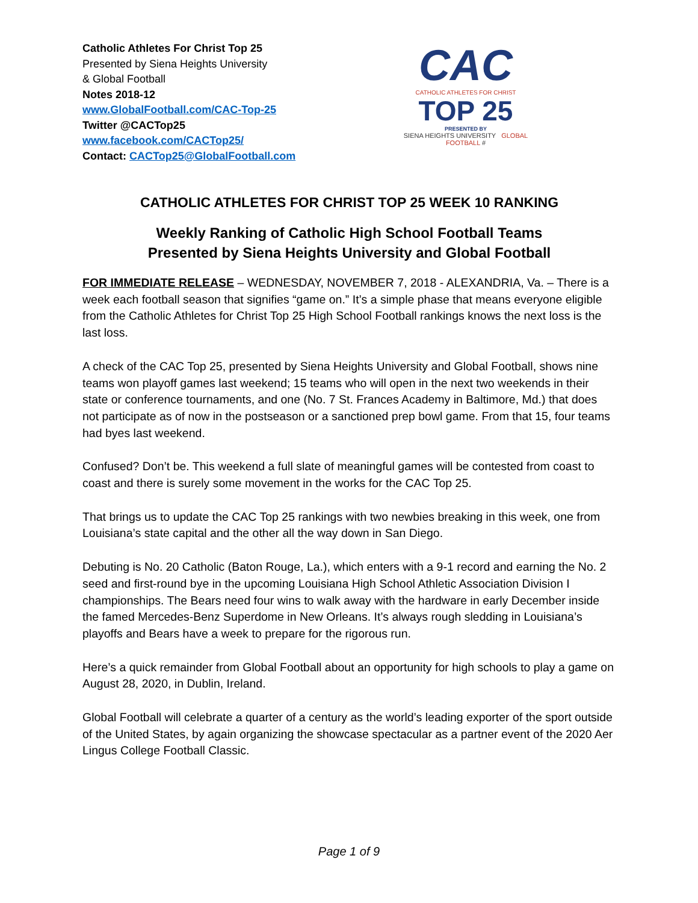Catholic Athletes For Christ Top 25
Presented by Siena Heights University
& Global Football
Notes 2018-12
www.GlobalFootball.com/CAC-Top-25
Twitter @CACTop25
www.facebook.com/CACTop25/
Contact: CACTop25@GlobalFootball.com
CAC
CATHOLIC ATHLETES FOR CHRIST
TOP 25
PRESENTED BY
SIENA HEIGHTS UNIVERSITY GLOBAL FOOTBALL #
CATHOLIC ATHLETES FOR CHRIST TOP 25 WEEK 10 RANKING
Weekly Ranking of Catholic High School Football Teams
Presented by Siena Heights University and Global Football
FOR IMMEDIATE RELEASE – WEDNESDAY, NOVEMBER 7, 2018 - ALEXANDRIA, Va. – There is a week each football season that signifies “game on.” It’s a simple phase that means everyone eligible from the Catholic Athletes for Christ Top 25 High School Football rankings knows the next loss is the last loss.
A check of the CAC Top 25, presented by Siena Heights University and Global Football, shows nine teams won playoff games last weekend; 15 teams who will open in the next two weekends in their state or conference tournaments, and one (No. 7 St. Frances Academy in Baltimore, Md.) that does not participate as of now in the postseason or a sanctioned prep bowl game. From that 15, four teams had byes last weekend.
Confused? Don’t be. This weekend a full slate of meaningful games will be contested from coast to coast and there is surely some movement in the works for the CAC Top 25.
That brings us to update the CAC Top 25 rankings with two newbies breaking in this week, one from Louisiana’s state capital and the other all the way down in San Diego.
Debuting is No. 20 Catholic (Baton Rouge, La.), which enters with a 9-1 record and earning the No. 2 seed and first-round bye in the upcoming Louisiana High School Athletic Association Division I championships. The Bears need four wins to walk away with the hardware in early December inside the famed Mercedes-Benz Superdome in New Orleans. It’s always rough sledding in Louisiana’s playoffs and Bears have a week to prepare for the rigorous run.
Here’s a quick remainder from Global Football about an opportunity for high schools to play a game on August 28, 2020, in Dublin, Ireland.
Global Football will celebrate a quarter of a century as the world’s leading exporter of the sport outside of the United States, by again organizing the showcase spectacular as a partner event of the 2020 Aer Lingus College Football Classic.
Page 1 of 9